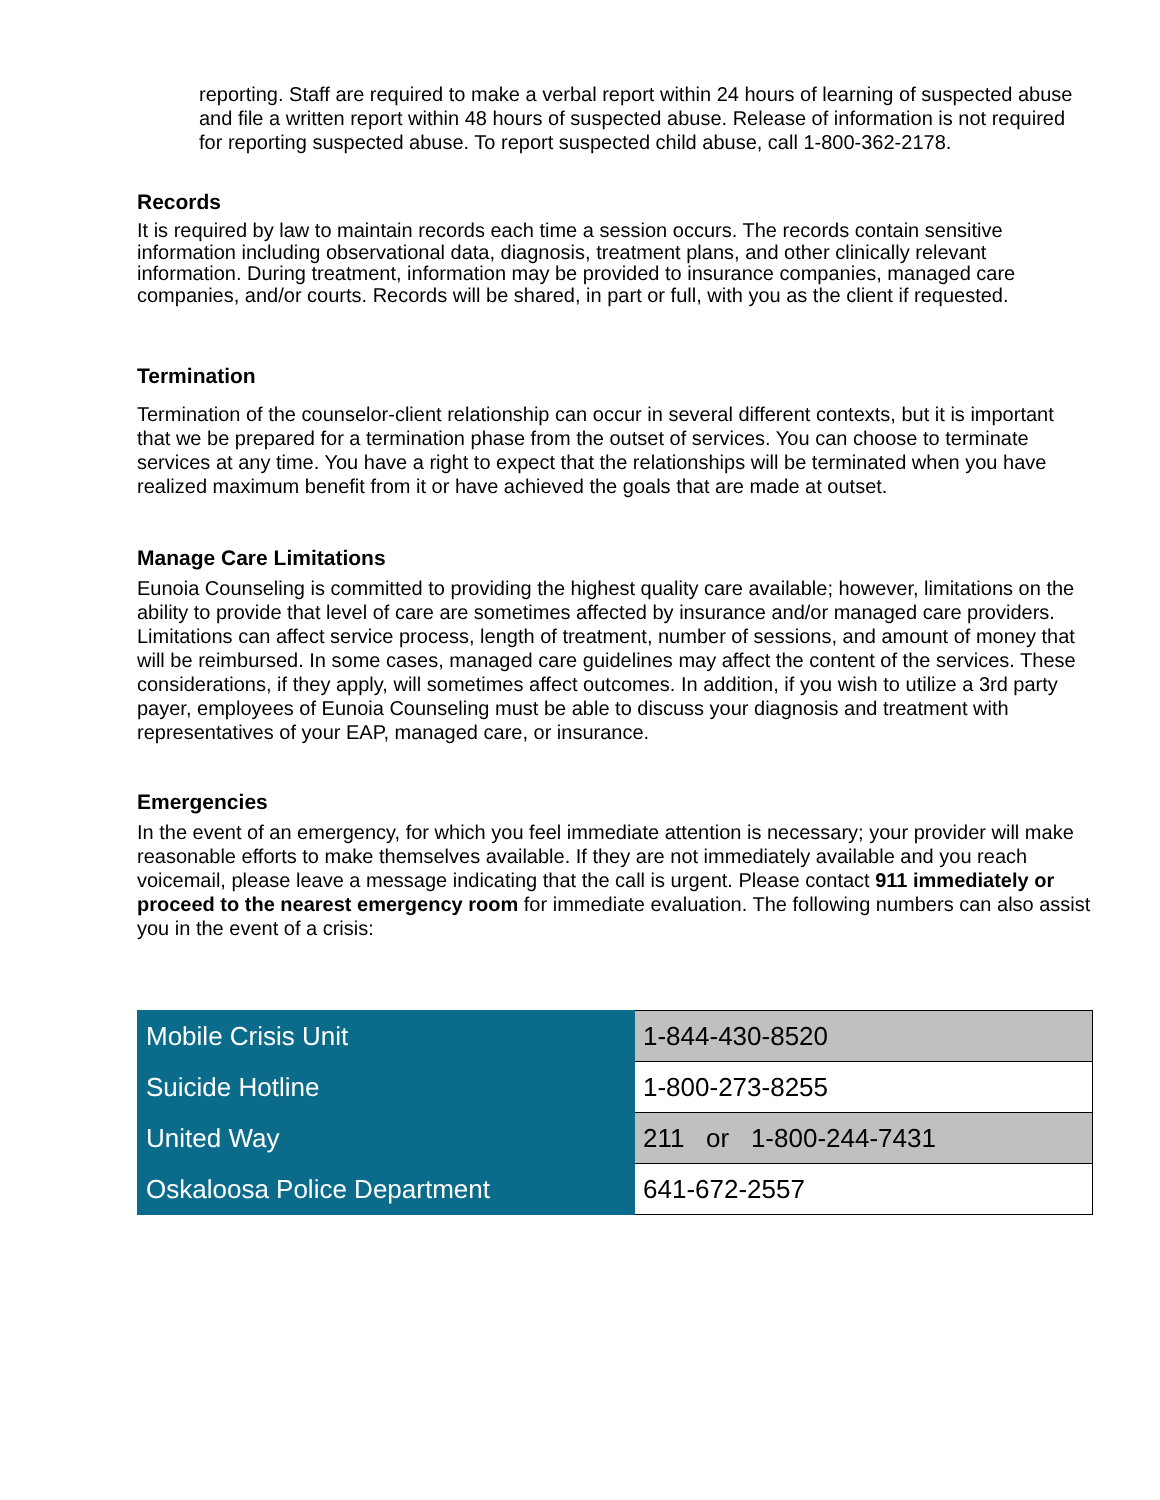reporting. Staff are required to make a verbal report within 24 hours of learning of suspected abuse and file a written report within 48 hours of suspected abuse. Release of information is not required for reporting suspected abuse. To report suspected child abuse, call 1-800-362-2178.
Records
It is required by law to maintain records each time a session occurs. The records contain sensitive information including observational data, diagnosis, treatment plans, and other clinically relevant information. During treatment, information may be provided to insurance companies, managed care companies, and/or courts. Records will be shared, in part or full, with you as the client if requested.
Termination
Termination of the counselor-client relationship can occur in several different contexts, but it is important that we be prepared for a termination phase from the outset of services. You can choose to terminate services at any time. You have a right to expect that the relationships will be terminated when you have realized maximum benefit from it or have achieved the goals that are made at outset.
Manage Care Limitations
Eunoia Counseling is committed to providing the highest quality care available; however, limitations on the ability to provide that level of care are sometimes affected by insurance and/or managed care providers. Limitations can affect service process, length of treatment, number of sessions, and amount of money that will be reimbursed. In some cases, managed care guidelines may affect the content of the services. These considerations, if they apply, will sometimes affect outcomes. In addition, if you wish to utilize a 3rd party payer, employees of Eunoia Counseling must be able to discuss your diagnosis and treatment with representatives of your EAP, managed care, or insurance.
Emergencies
In the event of an emergency, for which you feel immediate attention is necessary; your provider will make reasonable efforts to make themselves available. If they are not immediately available and you reach voicemail, please leave a message indicating that the call is urgent. Please contact 911 immediately or proceed to the nearest emergency room for immediate evaluation. The following numbers can also assist you in the event of a crisis:
| Mobile Crisis Unit | 1-844-430-8520 |
| Suicide Hotline | 1-800-273-8255 |
| United Way | 211 or 1-800-244-7431 |
| Oskaloosa Police Department | 641-672-2557 |